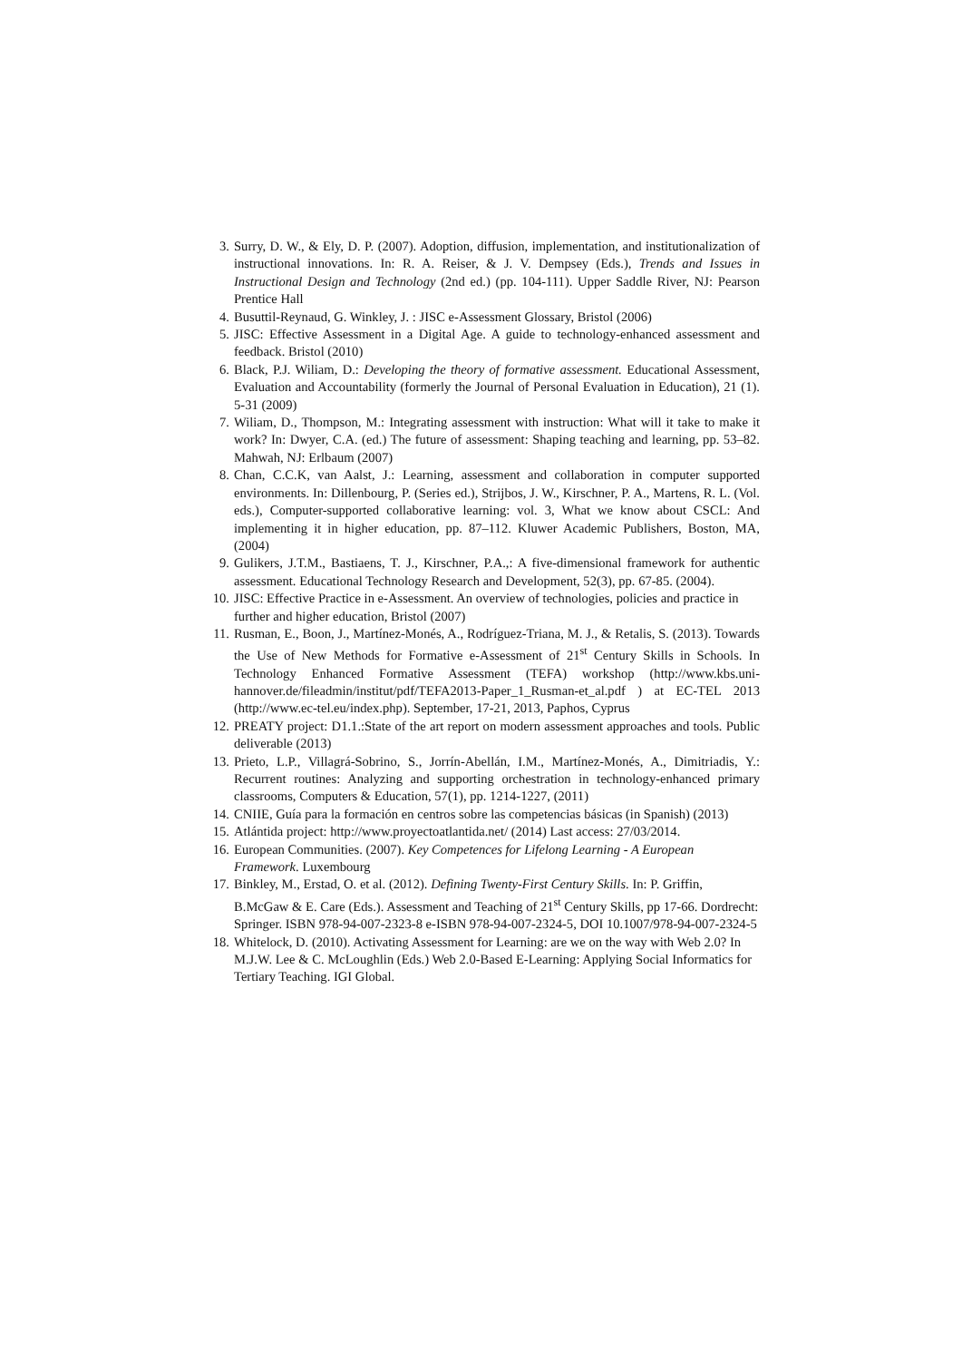3. Surry, D. W., & Ely, D. P. (2007). Adoption, diffusion, implementation, and institutionalization of instructional innovations. In: R. A. Reiser, & J. V. Dempsey (Eds.), Trends and Issues in Instructional Design and Technology (2nd ed.) (pp. 104-111). Upper Saddle River, NJ: Pearson Prentice Hall
4. Busuttil-Reynaud, G. Winkley, J. : JISC e-Assessment Glossary, Bristol (2006)
5. JISC: Effective Assessment in a Digital Age. A guide to technology-enhanced assessment and feedback. Bristol (2010)
6. Black, P.J. Wiliam, D.: Developing the theory of formative assessment. Educational Assessment, Evaluation and Accountability (formerly the Journal of Personal Evaluation in Education), 21 (1). 5-31 (2009)
7. Wiliam, D., Thompson, M.: Integrating assessment with instruction: What will it take to make it work? In: Dwyer, C.A. (ed.) The future of assessment: Shaping teaching and learning, pp. 53–82. Mahwah, NJ: Erlbaum (2007)
8. Chan, C.C.K, van Aalst, J.: Learning, assessment and collaboration in computer supported environments. In: Dillenbourg, P. (Series ed.), Strijbos, J. W., Kirschner, P. A., Martens, R. L. (Vol. eds.), Computer-supported collaborative learning: vol. 3, What we know about CSCL: And implementing it in higher education, pp. 87–112. Kluwer Academic Publishers, Boston, MA, (2004)
9. Gulikers, J.T.M., Bastiaens, T. J., Kirschner, P.A.,: A five-dimensional framework for authentic assessment. Educational Technology Research and Development, 52(3), pp. 67-85. (2004).
10. JISC: Effective Practice in e-Assessment. An overview of technologies, policies and practice in further and higher education, Bristol (2007)
11. Rusman, E., Boon, J., Martínez-Monés, A., Rodríguez-Triana, M. J., & Retalis, S. (2013). Towards the Use of New Methods for Formative e-Assessment of 21<sup>st</sup> Century Skills in Schools. In Technology Enhanced Formative Assessment (TEFA) workshop (http://www.kbs.uni-hannover.de/fileadmin/institut/pdf/TEFA2013-Paper_1_Rusman-et_al.pdf ) at EC-TEL 2013 (http://www.ec-tel.eu/index.php). September, 17-21, 2013, Paphos, Cyprus
12. PREATY project: D1.1.:State of the art report on modern assessment approaches and tools. Public deliverable (2013)
13. Prieto, L.P., Villagrá-Sobrino, S., Jorrín-Abellán, I.M., Martínez-Monés, A., Dimitriadis, Y.: Recurrent routines: Analyzing and supporting orchestration in technology-enhanced primary classrooms, Computers & Education, 57(1), pp. 1214-1227, (2011)
14. CNIIE, Guía para la formación en centros sobre las competencias básicas (in Spanish) (2013)
15. Atlántida project: http://www.proyectoatlantida.net/ (2014) Last access: 27/03/2014.
16. European Communities. (2007). Key Competences for Lifelong Learning - A European Framework. Luxembourg
17. Binkley, M., Erstad, O. et al. (2012). Defining Twenty-First Century Skills. In: P. Griffin, B.McGaw & E. Care (Eds.). Assessment and Teaching of 21<sup>st</sup> Century Skills, pp 17-66. Dordrecht: Springer. ISBN 978-94-007-2323-8 e-ISBN 978-94-007-2324-5, DOI 10.1007/978-94-007-2324-5
18. Whitelock, D. (2010). Activating Assessment for Learning: are we on the way with Web 2.0? In M.J.W. Lee & C. McLoughlin (Eds.) Web 2.0-Based E-Learning: Applying Social Informatics for Tertiary Teaching. IGI Global.